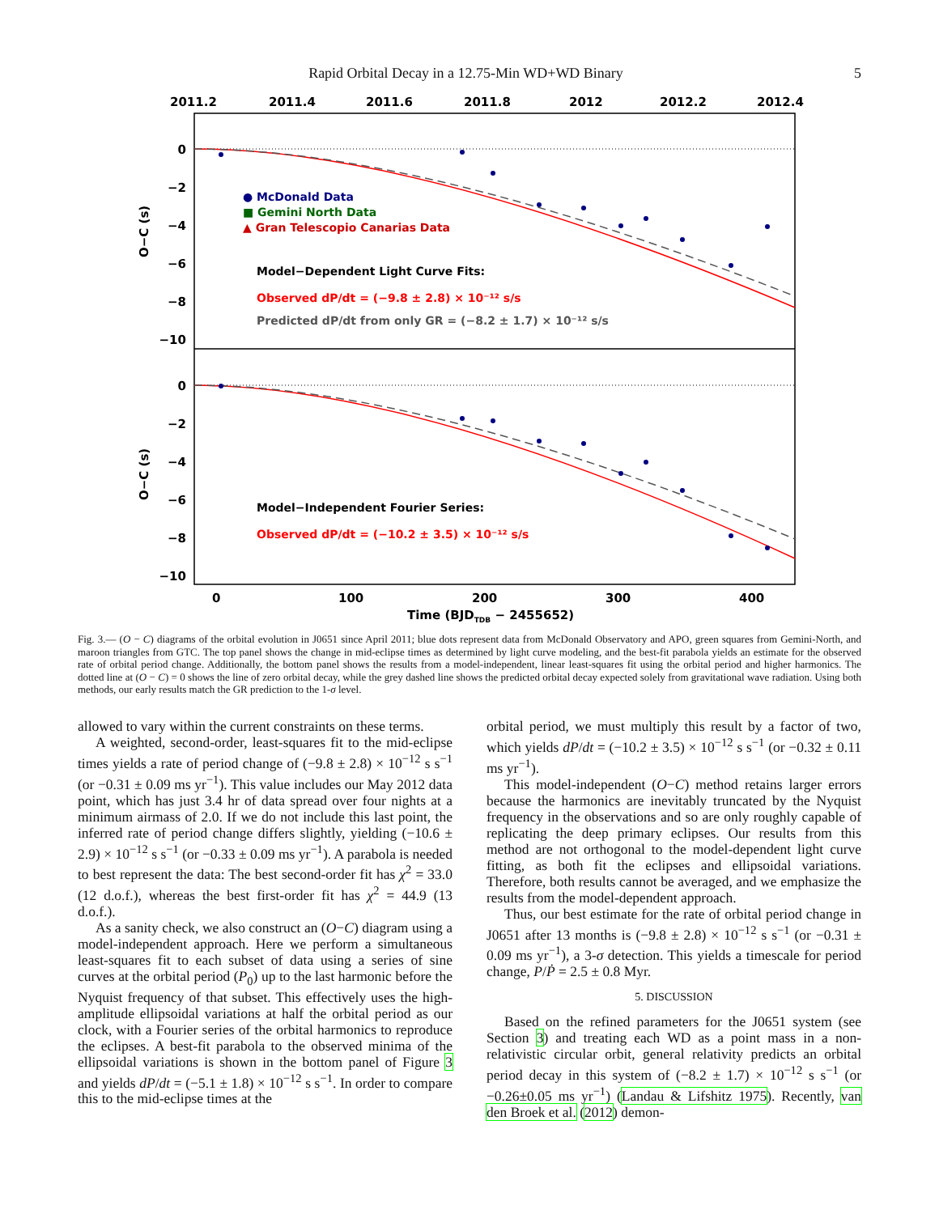Rapid Orbital Decay in a 12.75-Min WD+WD Binary 5
2011.2
2011.4
2011.6
2011.8
2012
2012.2
2012.4
0
−2
−4
−6
−8
−10
0
−2
−4
−6
−8
−10
O−C (s)
O−C (s)
● McDonald Data
■ Gemini North Data
▲ Gran Telescopio Canarias Data
Model−Dependent Light Curve Fits:
Observed dP/dt = (−9.8 ± 2.8) × 10⁻¹² s/s
Predicted dP/dt from only GR = (−8.2 ± 1.7) × 10⁻¹² s/s
Model−Independent Fourier Series:
Observed dP/dt = (−10.2 ± 3.5) × 10⁻¹² s/s
0
100
200
300
400
Time (BJDTDB − 2455652)
Fig. 3.— (O − C) diagrams of the orbital evolution in J0651 since April 2011; blue dots represent data from McDonald Observatory and APO, green squares from Gemini-North, and maroon triangles from GTC. The top panel shows the change in mid-eclipse times as determined by light curve modeling, and the best-fit parabola yields an estimate for the observed rate of orbital period change. Additionally, the bottom panel shows the results from a model-independent, linear least-squares fit using the orbital period and higher harmonics. The dotted line at (O − C) = 0 shows the line of zero orbital decay, while the grey dashed line shows the predicted orbital decay expected solely from gravitational wave radiation. Using both methods, our early results match the GR prediction to the 1-σ level.
allowed to vary within the current constraints on these terms.
A weighted, second-order, least-squares fit to the mid-eclipse times yields a rate of period change of (−9.8 ± 2.8) × 10<sup>−12</sup> s s<sup>−1</sup> (or −0.31 ± 0.09 ms yr<sup>−1</sup>). This value includes our May 2012 data point, which has just 3.4 hr of data spread over four nights at a minimum airmass of 2.0. If we do not include this last point, the inferred rate of period change differs slightly, yielding (−10.6 ± 2.9) × 10<sup>−12</sup> s s<sup>−1</sup> (or −0.33 ± 0.09 ms yr<sup>−1</sup>). A parabola is needed to best represent the data: The best second-order fit has χ<sup>2</sup> = 33.0 (12 d.o.f.), whereas the best first-order fit has χ<sup>2</sup> = 44.9 (13 d.o.f.).
As a sanity check, we also construct an (O−C) diagram using a model-independent approach. Here we perform a simultaneous least-squares fit to each subset of data using a series of sine curves at the orbital period (P<sub>0</sub>) up to the last harmonic before the Nyquist frequency of that subset. This effectively uses the high-amplitude ellipsoidal variations at half the orbital period as our clock, with a Fourier series of the orbital harmonics to reproduce the eclipses. A best-fit parabola to the observed minima of the ellipsoidal variations is shown in the bottom panel of Figure 3 and yields dP/dt = (−5.1 ± 1.8) × 10<sup>−12</sup> s s<sup>−1</sup>. In order to compare this to the mid-eclipse times at the
orbital period, we must multiply this result by a factor of two, which yields dP/dt = (−10.2 ± 3.5) × 10<sup>−12</sup> s s<sup>−1</sup> (or −0.32 ± 0.11 ms yr<sup>−1</sup>).
This model-independent (O−C) method retains larger errors because the harmonics are inevitably truncated by the Nyquist frequency in the observations and so are only roughly capable of replicating the deep primary eclipses. Our results from this method are not orthogonal to the model-dependent light curve fitting, as both fit the eclipses and ellipsoidal variations. Therefore, both results cannot be averaged, and we emphasize the results from the model-dependent approach.
Thus, our best estimate for the rate of orbital period change in J0651 after 13 months is (−9.8 ± 2.8) × 10<sup>−12</sup> s s<sup>−1</sup> (or −0.31 ± 0.09 ms yr<sup>−1</sup>), a 3-σ detection. This yields a timescale for period change, P/Ṗ = 2.5 ± 0.8 Myr.
5. DISCUSSION
Based on the refined parameters for the J0651 system (see Section 3) and treating each WD as a point mass in a non-relativistic circular orbit, general relativity predicts an orbital period decay in this system of (−8.2 ± 1.7) × 10<sup>−12</sup> s s<sup>−1</sup> (or −0.26±0.05 ms yr<sup>−1</sup>) (Landau & Lifshitz 1975). Recently, van den Broek et al. (2012) demon-